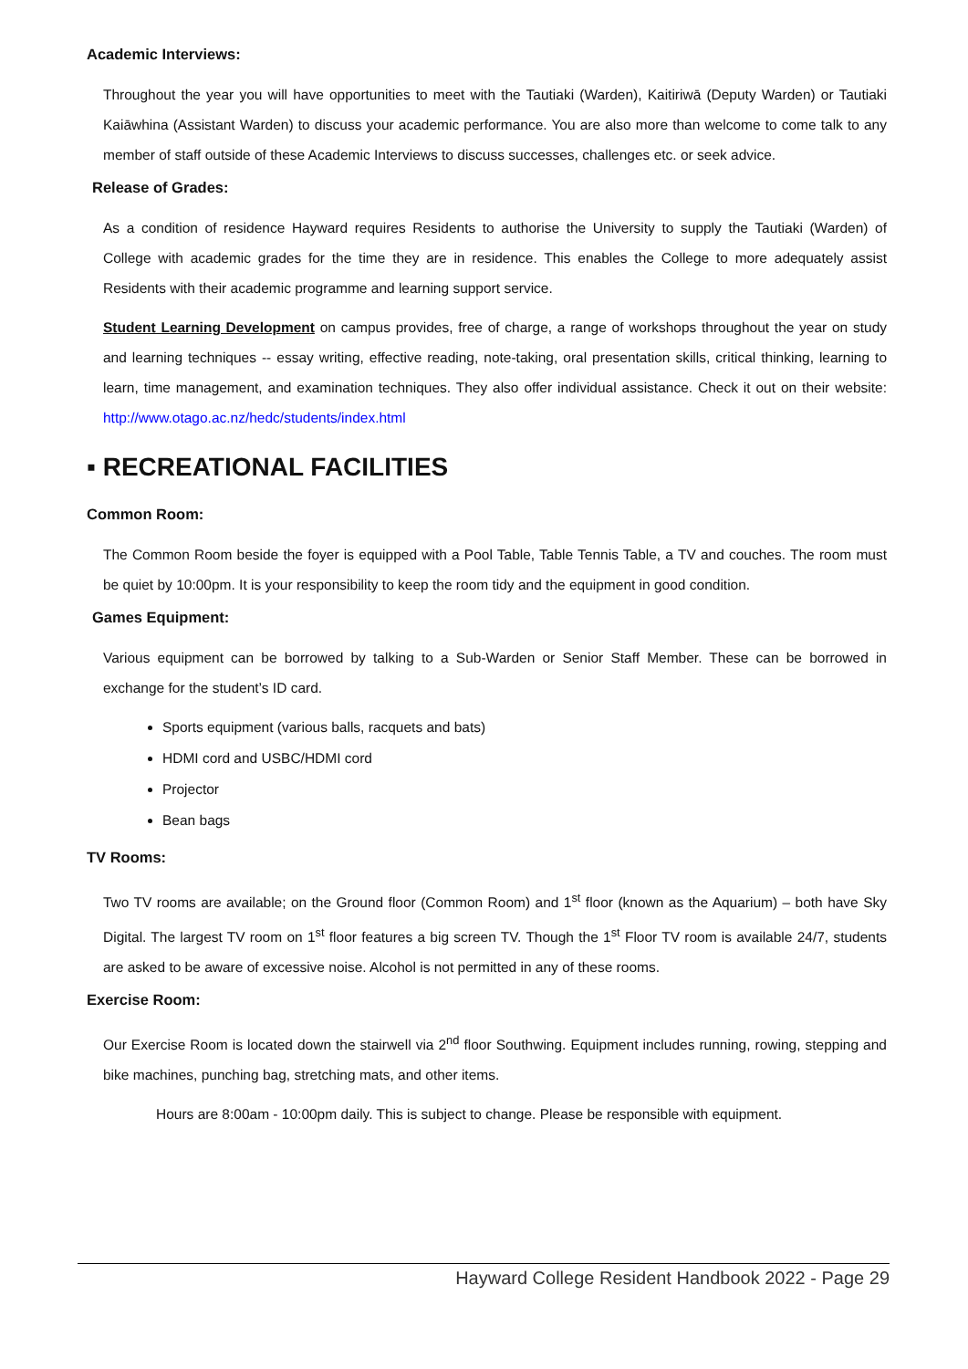Academic Interviews:
Throughout the year you will have opportunities to meet with the Tautiaki (Warden), Kaitiriwā (Deputy Warden) or Tautiaki Kaiāwhina (Assistant Warden) to discuss your academic performance. You are also more than welcome to come talk to any member of staff outside of these Academic Interviews to discuss successes, challenges etc. or seek advice.
Release of Grades:
As a condition of residence Hayward requires Residents to authorise the University to supply the Tautiaki (Warden) of College with academic grades for the time they are in residence. This enables the College to more adequately assist Residents with their academic programme and learning support service.
Student Learning Development on campus provides, free of charge, a range of workshops throughout the year on study and learning techniques -- essay writing, effective reading, note-taking, oral presentation skills, critical thinking, learning to learn, time management, and examination techniques. They also offer individual assistance. Check it out on their website: http://www.otago.ac.nz/hedc/students/index.html
▪ RECREATIONAL FACILITIES
Common Room:
The Common Room beside the foyer is equipped with a Pool Table, Table Tennis Table, a TV and couches. The room must be quiet by 10:00pm. It is your responsibility to keep the room tidy and the equipment in good condition.
Games Equipment:
Various equipment can be borrowed by talking to a Sub-Warden or Senior Staff Member. These can be borrowed in exchange for the student’s ID card.
Sports equipment (various balls, racquets and bats)
HDMI cord and USBC/HDMI cord
Projector
Bean bags
TV Rooms:
Two TV rooms are available; on the Ground floor (Common Room) and 1<sup>st</sup> floor (known as the Aquarium) – both have Sky Digital. The largest TV room on 1<sup>st</sup> floor features a big screen TV. Though the 1<sup>st</sup> Floor TV room is available 24/7, students are asked to be aware of excessive noise. Alcohol is not permitted in any of these rooms.
Exercise Room:
Our Exercise Room is located down the stairwell via 2<sup>nd</sup> floor Southwing. Equipment includes running, rowing, stepping and bike machines, punching bag, stretching mats, and other items.
Hours are 8:00am - 10:00pm daily. This is subject to change. Please be responsible with equipment.
Hayward College Resident Handbook 2022 - Page 29